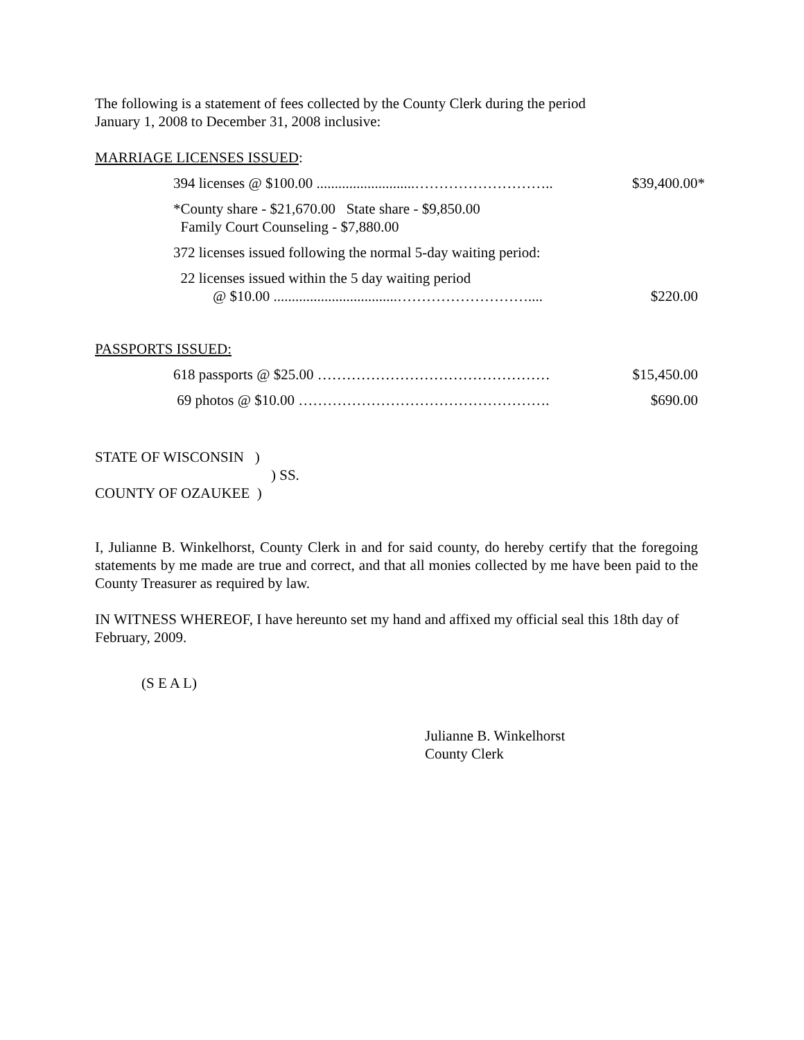The following is a statement of fees collected by the County Clerk during the period
January 1, 2008 to December 31, 2008 inclusive:
MARRIAGE LICENSES ISSUED:
394 licenses @ $100.00 ...........................……………………….. $39,400.00*
*County share - $21,670.00 State share - $9,850.00
Family Court Counseling - $7,880.00
372 licenses issued following the normal 5-day waiting period:
22 licenses issued within the 5 day waiting period
@ $10.00 ..................................……………………….... $220.00
PASSPORTS ISSUED:
618 passports @ $25.00 ………………………………………… $15,450.00
69 photos @ $10.00 ……………………………………………. $690.00
STATE OF WISCONSIN )
) SS.
COUNTY OF OZAUKEE )
I, Julianne B. Winkelhorst, County Clerk in and for said county, do hereby certify that the foregoing statements by me made are true and correct, and that all monies collected by me have been paid to the County Treasurer as required by law.
IN WITNESS WHEREOF, I have hereunto set my hand and affixed my official seal this 18th day of February, 2009.
(S E A L)
Julianne B. Winkelhorst
County Clerk